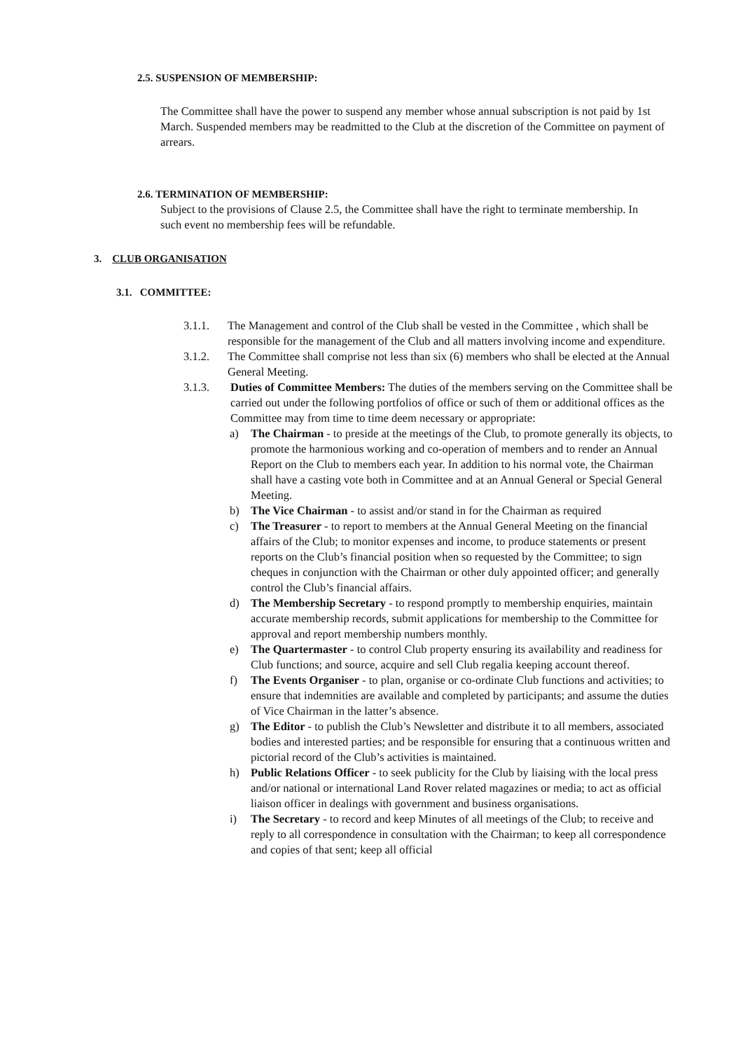2.5. SUSPENSION OF MEMBERSHIP:
The Committee shall have the power to suspend any member whose annual subscription is not paid by 1st March. Suspended members may be readmitted to the Club at the discretion of the Committee on payment of arrears.
2.6. TERMINATION OF MEMBERSHIP:
Subject to the provisions of Clause 2.5, the Committee shall have the right to terminate membership. In such event no membership fees will be refundable.
3. CLUB ORGANISATION
3.1. COMMITTEE:
3.1.1. The Management and control of the Club shall be vested in the Committee , which shall be responsible for the management of the Club and all matters involving income and expenditure.
3.1.2. The Committee shall comprise not less than six (6) members who shall be elected at the Annual General Meeting.
3.1.3. Duties of Committee Members: The duties of the members serving on the Committee shall be carried out under the following portfolios of office or such of them or additional offices as the Committee may from time to time deem necessary or appropriate:
a) The Chairman - to preside at the meetings of the Club, to promote generally its objects, to promote the harmonious working and co-operation of members and to render an Annual Report on the Club to members each year. In addition to his normal vote, the Chairman shall have a casting vote both in Committee and at an Annual General or Special General Meeting.
b) The Vice Chairman - to assist and/or stand in for the Chairman as required
c) The Treasurer - to report to members at the Annual General Meeting on the financial affairs of the Club; to monitor expenses and income, to produce statements or present reports on the Club’s financial position when so requested by the Committee; to sign cheques in conjunction with the Chairman or other duly appointed officer; and generally control the Club’s financial affairs.
d) The Membership Secretary - to respond promptly to membership enquiries, maintain accurate membership records, submit applications for membership to the Committee for approval and report membership numbers monthly.
e) The Quartermaster - to control Club property ensuring its availability and readiness for Club functions; and source, acquire and sell Club regalia keeping account thereof.
f) The Events Organiser - to plan, organise or co-ordinate Club functions and activities; to ensure that indemnities are available and completed by participants; and assume the duties of Vice Chairman in the latter’s absence.
g) The Editor - to publish the Club’s Newsletter and distribute it to all members, associated bodies and interested parties; and be responsible for ensuring that a continuous written and pictorial record of the Club’s activities is maintained.
h) Public Relations Officer - to seek publicity for the Club by liaising with the local press and/or national or international Land Rover related magazines or media; to act as official liaison officer in dealings with government and business organisations.
i) The Secretary - to record and keep Minutes of all meetings of the Club; to receive and reply to all correspondence in consultation with the Chairman; to keep all correspondence and copies of that sent; keep all official